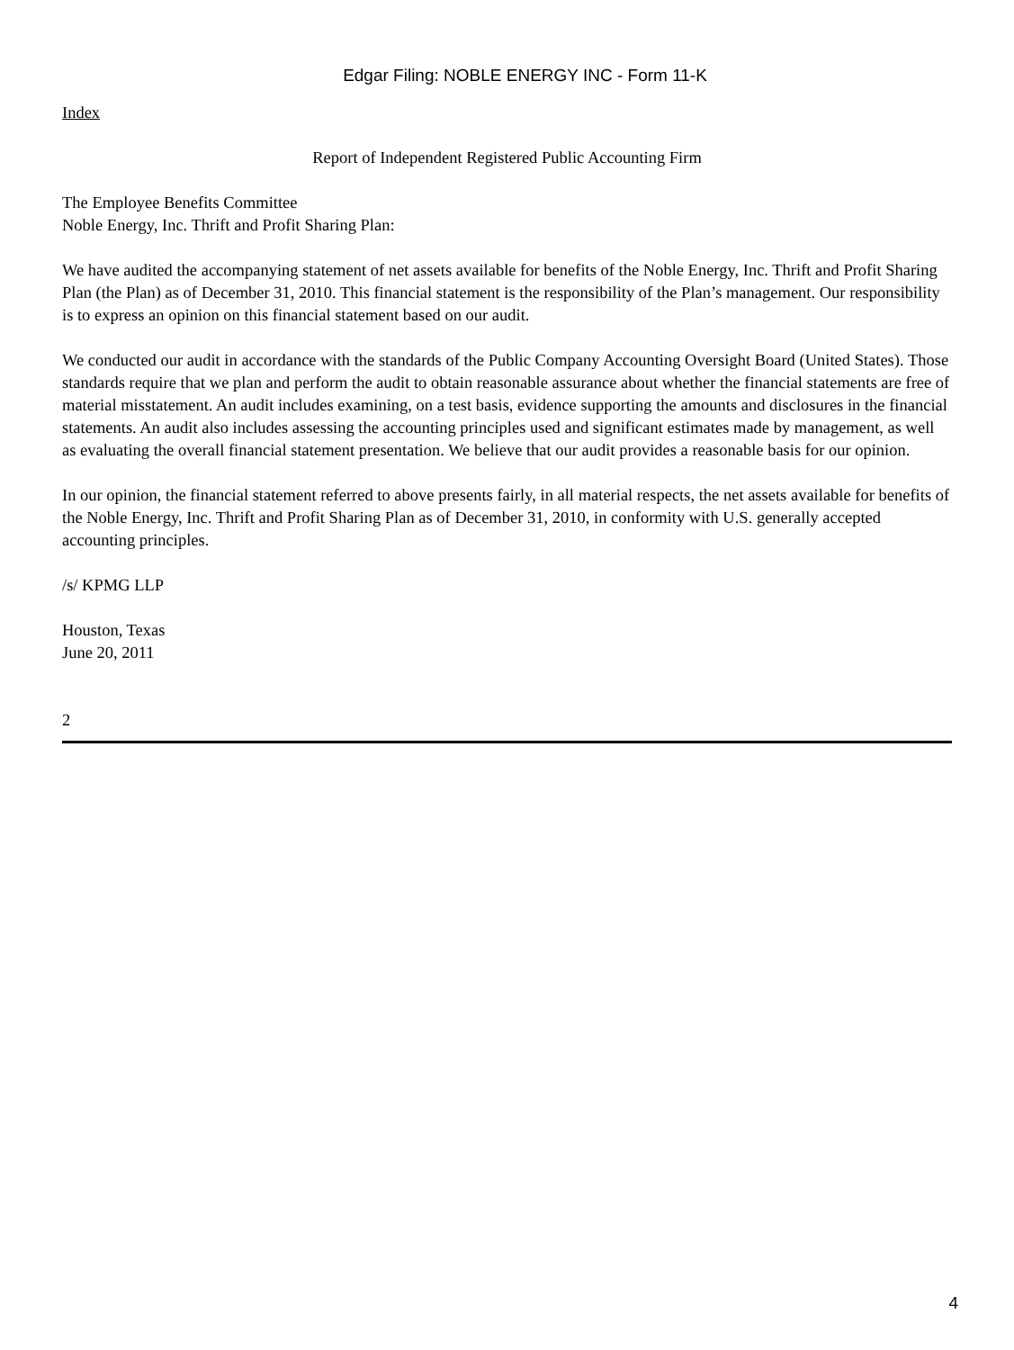Edgar Filing: NOBLE ENERGY INC - Form 11-K
Index
Report of Independent Registered Public Accounting Firm
The Employee Benefits Committee
Noble Energy, Inc. Thrift and Profit Sharing Plan:
We have audited the accompanying statement of net assets available for benefits of the Noble Energy, Inc. Thrift and Profit Sharing Plan (the Plan) as of December 31, 2010. This financial statement is the responsibility of the Plan’s management. Our responsibility is to express an opinion on this financial statement based on our audit.
We conducted our audit in accordance with the standards of the Public Company Accounting Oversight Board (United States). Those standards require that we plan and perform the audit to obtain reasonable assurance about whether the financial statements are free of material misstatement. An audit includes examining, on a test basis, evidence supporting the amounts and disclosures in the financial statements. An audit also includes assessing the accounting principles used and significant estimates made by management, as well as evaluating the overall financial statement presentation. We believe that our audit provides a reasonable basis for our opinion.
In our opinion, the financial statement referred to above presents fairly, in all material respects, the net assets available for benefits of the Noble Energy, Inc. Thrift and Profit Sharing Plan as of December 31, 2010, in conformity with U.S. generally accepted accounting principles.
/s/ KPMG LLP
Houston, Texas
June 20, 2011
2
4